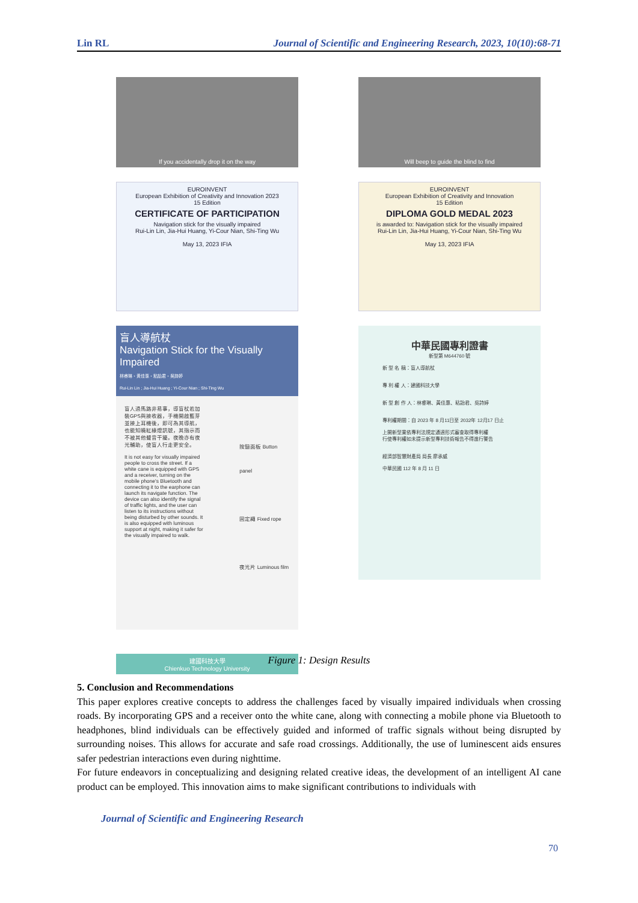Lin RL Journal of Scientific and Engineering Research, 2023, 10(10):68-71
If you accidentally drop it on the way
Will beep to guide the blind to find
EUROINVENT
European Exhibition of Creativity and Innovation 2023
15 Edition
CERTIFICATE OF PARTICIPATION
Navigation stick for the visually impaired
Rui-Lin Lin, Jia-Hui Huang, Yi-Cour Nian, Shi-Ting Wu
May 13, 2023 IFIA
EUROINVENT
European Exhibition of Creativity and Innovation
15 Edition
DIPLOMA GOLD MEDAL 2023
is awarded to: Navigation stick for the visually impaired
Rui-Lin Lin, Jia-Hui Huang, Yi-Cour Nian, Shi-Ting Wu
May 13, 2023 IFIA
盲人導航杖
Navigation Stick for the Visually Impaired
林睿琳・黃佳惠・粘詒君・吳詩婷
Rui-Lin Lin ; Jia-Hui Huang ; Yi-Cour Nian ; Shi-Ting Wu
盲人過馬路非易事，導盲杖若加裝GPS與接收器，手機開啟藍芽並接上耳機後，即可為其導航，也能知曉紅綠燈訊號，其指示而不被其他聲音干擾。夜晚亦有夜光輔助，使盲人行走更安全。
It is not easy for visually impaired people to cross the street. If a white cane is equipped with GPS and a receiver, turning on the mobile phone's Bluetooth and connecting it to the earphone can launch its navigate function. The device can also identify the signal of traffic lights, and the user can listen to its instructions without being disturbed by other sounds. It is also equipped with luminous support at night, making it safer for the visually impaired to walk.
按鈕面板 Button panel
固定繩 Fixed rope
夜光片 Luminous film
建國科技大學
Chienkuo Technology University
中華民國專利證書
新型第 M644760 號
新 型 名 稱：盲人導航杖
專 利 權 人：建國科技大學
新 型 創 作 人：林睿琳、黃佳惠、粘詒君、吳詩婷
專利權期間：自 2023 年 8 月11日至 2032年 12月17 日止
上開新型業依專利法規定通過形式審查取得專利權
行使專利權如未提示新型專利技術報告不得進行警告
經濟部智慧財產局 局長 廖承威
中華民國 112 年 8 月 11 日
Figure 1: Design Results
5. Conclusion and Recommendations
This paper explores creative concepts to address the challenges faced by visually impaired individuals when crossing roads. By incorporating GPS and a receiver onto the white cane, along with connecting a mobile phone via Bluetooth to headphones, blind individuals can be effectively guided and informed of traffic signals without being disrupted by surrounding noises. This allows for accurate and safe road crossings. Additionally, the use of luminescent aids ensures safer pedestrian interactions even during nighttime.
For future endeavors in conceptualizing and designing related creative ideas, the development of an intelligent AI cane product can be employed. This innovation aims to make significant contributions to individuals with
Journal of Scientific and Engineering Research
70